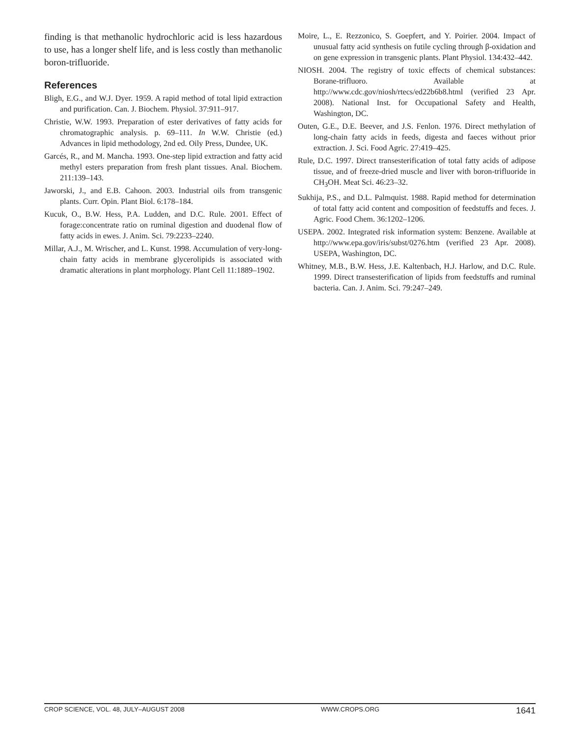finding is that methanolic hydrochloric acid is less hazardous to use, has a longer shelf life, and is less costly than methanolic boron-trifluoride.
References
Bligh, E.G., and W.J. Dyer. 1959. A rapid method of total lipid extraction and purification. Can. J. Biochem. Physiol. 37:911–917.
Christie, W.W. 1993. Preparation of ester derivatives of fatty acids for chromatographic analysis. p. 69–111. In W.W. Christie (ed.) Advances in lipid methodology, 2nd ed. Oily Press, Dundee, UK.
Garcés, R., and M. Mancha. 1993. One-step lipid extraction and fatty acid methyl esters preparation from fresh plant tissues. Anal. Biochem. 211:139–143.
Jaworski, J., and E.B. Cahoon. 2003. Industrial oils from transgenic plants. Curr. Opin. Plant Biol. 6:178–184.
Kucuk, O., B.W. Hess, P.A. Ludden, and D.C. Rule. 2001. Effect of forage:concentrate ratio on ruminal digestion and duodenal flow of fatty acids in ewes. J. Anim. Sci. 79:2233–2240.
Millar, A.J., M. Wrischer, and L. Kunst. 1998. Accumulation of very-long-chain fatty acids in membrane glycerolipids is associated with dramatic alterations in plant morphology. Plant Cell 11:1889–1902.
Moire, L., E. Rezzonico, S. Goepfert, and Y. Poirier. 2004. Impact of unusual fatty acid synthesis on futile cycling through β-oxidation and on gene expression in transgenic plants. Plant Physiol. 134:432–442.
NIOSH. 2004. The registry of toxic effects of chemical substances: Borane-trifluoro. Available at http://www.cdc.gov/niosh/rtecs/ed22b6b8.html (verified 23 Apr. 2008). National Inst. for Occupational Safety and Health, Washington, DC.
Outen, G.E., D.E. Beever, and J.S. Fenlon. 1976. Direct methylation of long-chain fatty acids in feeds, digesta and faeces without prior extraction. J. Sci. Food Agric. 27:419–425.
Rule, D.C. 1997. Direct transesterification of total fatty acids of adipose tissue, and of freeze-dried muscle and liver with boron-trifluoride in CH<sub>3</sub>OH. Meat Sci. 46:23–32.
Sukhija, P.S., and D.L. Palmquist. 1988. Rapid method for determination of total fatty acid content and composition of feedstuffs and feces. J. Agric. Food Chem. 36:1202–1206.
USEPA. 2002. Integrated risk information system: Benzene. Available at http://www.epa.gov/iris/subst/0276.htm (verified 23 Apr. 2008). USEPA, Washington, DC.
Whitney, M.B., B.W. Hess, J.E. Kaltenbach, H.J. Harlow, and D.C. Rule. 1999. Direct transesterification of lipids from feedstuffs and ruminal bacteria. Can. J. Anim. Sci. 79:247–249.
CROP SCIENCE, VOL. 48, JULY–AUGUST 2008 WWW.CROPS.ORG 1641